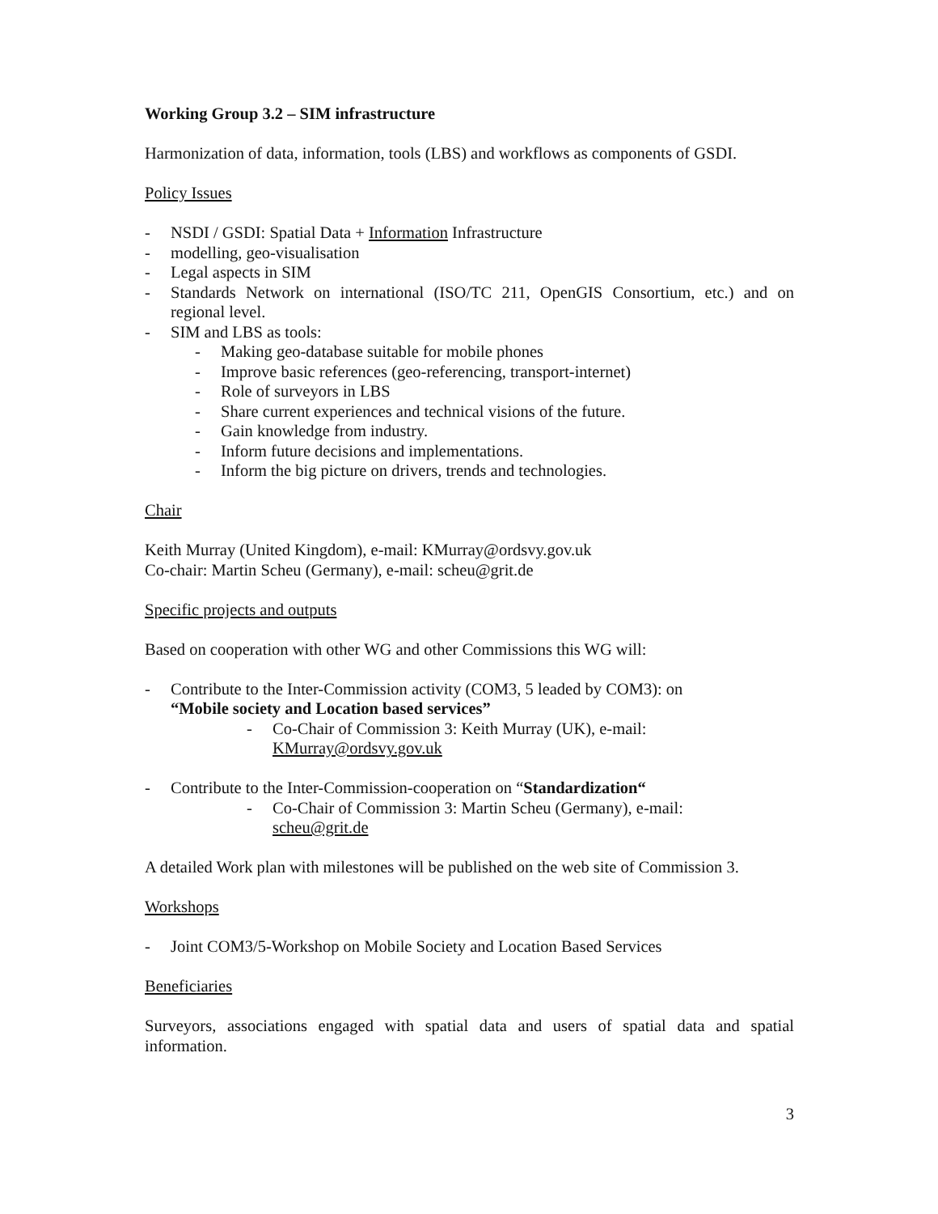Working Group 3.2 – SIM infrastructure
Harmonization of data, information, tools (LBS) and workflows as components of GSDI.
Policy Issues
- NSDI / GSDI: Spatial Data + Information Infrastructure
- modelling, geo-visualisation
- Legal aspects in SIM
- Standards Network on international (ISO/TC 211, OpenGIS Consortium, etc.) and on regional level.
- SIM and LBS as tools:
- Making geo-database suitable for mobile phones
- Improve basic references (geo-referencing, transport-internet)
- Role of surveyors in LBS
- Share current experiences and technical visions of the future.
- Gain knowledge from industry.
- Inform future decisions and implementations.
- Inform the big picture on drivers, trends and technologies.
Chair
Keith Murray (United Kingdom), e-mail: KMurray@ordsvy.gov.uk
Co-chair: Martin Scheu (Germany), e-mail: scheu@grit.de
Specific projects and outputs
Based on cooperation with other WG and other Commissions this WG will:
- Contribute to the Inter-Commission activity (COM3, 5 leaded by COM3): on
“Mobile society and Location based services”
- Co-Chair of Commission 3: Keith Murray (UK), e-mail:
KMurray@ordsvy.gov.uk
- Contribute to the Inter-Commission-cooperation on “Standardization“
- Co-Chair of Commission 3: Martin Scheu (Germany), e-mail:
scheu@grit.de
A detailed Work plan with milestones will be published on the web site of Commission 3.
Workshops
- Joint COM3/5-Workshop on Mobile Society and Location Based Services
Beneficiaries
Surveyors, associations engaged with spatial data and users of spatial data and spatial information.
3